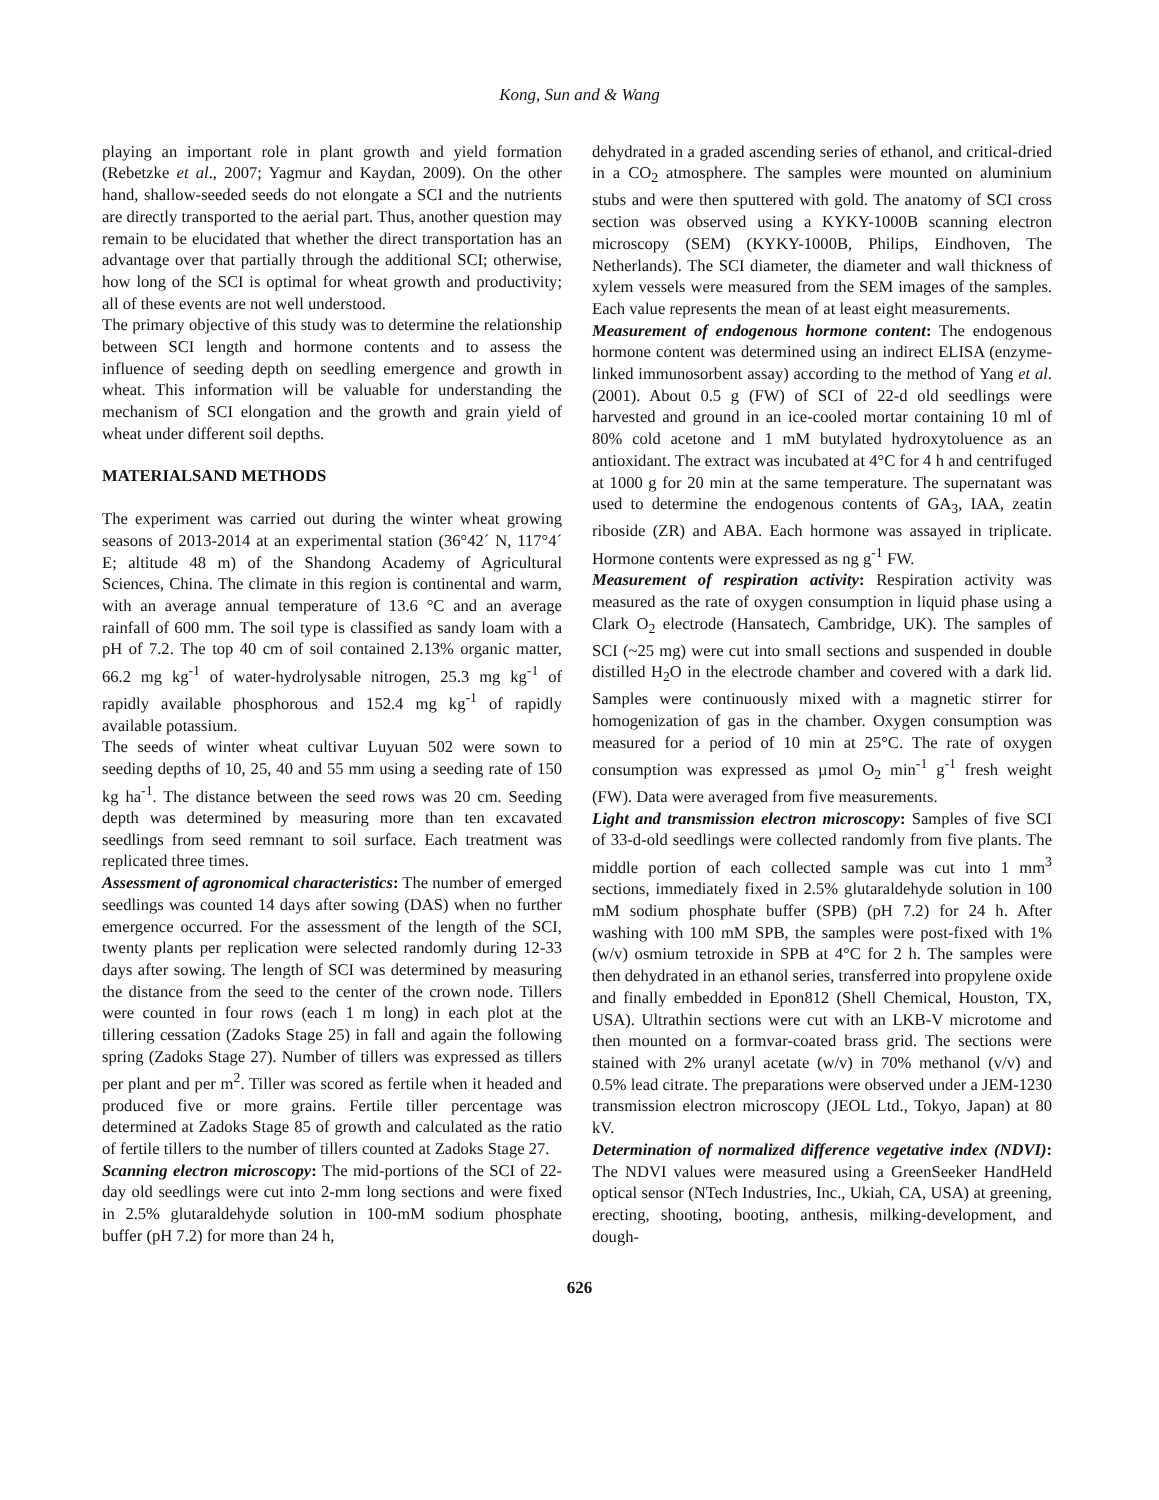Kong, Sun and & Wang
playing an important role in plant growth and yield formation (Rebetzke et al., 2007; Yagmur and Kaydan, 2009). On the other hand, shallow-seeded seeds do not elongate a SCI and the nutrients are directly transported to the aerial part. Thus, another question may remain to be elucidated that whether the direct transportation has an advantage over that partially through the additional SCI; otherwise, how long of the SCI is optimal for wheat growth and productivity; all of these events are not well understood.
The primary objective of this study was to determine the relationship between SCI length and hormone contents and to assess the influence of seeding depth on seedling emergence and growth in wheat. This information will be valuable for understanding the mechanism of SCI elongation and the growth and grain yield of wheat under different soil depths.
MATERIALSAND METHODS
The experiment was carried out during the winter wheat growing seasons of 2013-2014 at an experimental station (36°42´ N, 117°4´ E; altitude 48 m) of the Shandong Academy of Agricultural Sciences, China. The climate in this region is continental and warm, with an average annual temperature of 13.6 °C and an average rainfall of 600 mm. The soil type is classified as sandy loam with a pH of 7.2. The top 40 cm of soil contained 2.13% organic matter, 66.2 mg kg<sup>-1</sup> of water-hydrolysable nitrogen, 25.3 mg kg<sup>-1</sup> of rapidly available phosphorous and 152.4 mg kg<sup>-1</sup> of rapidly available potassium.
The seeds of winter wheat cultivar Luyuan 502 were sown to seeding depths of 10, 25, 40 and 55 mm using a seeding rate of 150 kg ha<sup>-1</sup>. The distance between the seed rows was 20 cm. Seeding depth was determined by measuring more than ten excavated seedlings from seed remnant to soil surface. Each treatment was replicated three times.
Assessment of agronomical characteristics: The number of emerged seedlings was counted 14 days after sowing (DAS) when no further emergence occurred. For the assessment of the length of the SCI, twenty plants per replication were selected randomly during 12-33 days after sowing. The length of SCI was determined by measuring the distance from the seed to the center of the crown node. Tillers were counted in four rows (each 1 m long) in each plot at the tillering cessation (Zadoks Stage 25) in fall and again the following spring (Zadoks Stage 27). Number of tillers was expressed as tillers per plant and per m<sup>2</sup>. Tiller was scored as fertile when it headed and produced five or more grains. Fertile tiller percentage was determined at Zadoks Stage 85 of growth and calculated as the ratio of fertile tillers to the number of tillers counted at Zadoks Stage 27.
Scanning electron microscopy: The mid-portions of the SCI of 22-day old seedlings were cut into 2-mm long sections and were fixed in 2.5% glutaraldehyde solution in 100-mM sodium phosphate buffer (pH 7.2) for more than 24 h,
dehydrated in a graded ascending series of ethanol, and critical-dried in a CO<sub>2</sub> atmosphere. The samples were mounted on aluminium stubs and were then sputtered with gold. The anatomy of SCI cross section was observed using a KYKY-1000B scanning electron microscopy (SEM) (KYKY-1000B, Philips, Eindhoven, The Netherlands). The SCI diameter, the diameter and wall thickness of xylem vessels were measured from the SEM images of the samples. Each value represents the mean of at least eight measurements.
Measurement of endogenous hormone content: The endogenous hormone content was determined using an indirect ELISA (enzyme-linked immunosorbent assay) according to the method of Yang et al. (2001). About 0.5 g (FW) of SCI of 22-d old seedlings were harvested and ground in an ice-cooled mortar containing 10 ml of 80% cold acetone and 1 mM butylated hydroxytoluence as an antioxidant. The extract was incubated at 4°C for 4 h and centrifuged at 1000 g for 20 min at the same temperature. The supernatant was used to determine the endogenous contents of GA<sub>3</sub>, IAA, zeatin riboside (ZR) and ABA. Each hormone was assayed in triplicate. Hormone contents were expressed as ng g<sup>-1</sup> FW.
Measurement of respiration activity: Respiration activity was measured as the rate of oxygen consumption in liquid phase using a Clark O<sub>2</sub> electrode (Hansatech, Cambridge, UK). The samples of SCI (~25 mg) were cut into small sections and suspended in double distilled H<sub>2</sub>O in the electrode chamber and covered with a dark lid. Samples were continuously mixed with a magnetic stirrer for homogenization of gas in the chamber. Oxygen consumption was measured for a period of 10 min at 25°C. The rate of oxygen consumption was expressed as µmol O<sub>2</sub> min<sup>-1</sup> g<sup>-1</sup> fresh weight (FW). Data were averaged from five measurements.
Light and transmission electron microscopy: Samples of five SCI of 33-d-old seedlings were collected randomly from five plants. The middle portion of each collected sample was cut into 1 mm<sup>3</sup> sections, immediately fixed in 2.5% glutaraldehyde solution in 100 mM sodium phosphate buffer (SPB) (pH 7.2) for 24 h. After washing with 100 mM SPB, the samples were post-fixed with 1% (w/v) osmium tetroxide in SPB at 4°C for 2 h. The samples were then dehydrated in an ethanol series, transferred into propylene oxide and finally embedded in Epon812 (Shell Chemical, Houston, TX, USA). Ultrathin sections were cut with an LKB-V microtome and then mounted on a formvar-coated brass grid. The sections were stained with 2% uranyl acetate (w/v) in 70% methanol (v/v) and 0.5% lead citrate. The preparations were observed under a JEM-1230 transmission electron microscopy (JEOL Ltd., Tokyo, Japan) at 80 kV.
Determination of normalized difference vegetative index (NDVI): The NDVI values were measured using a GreenSeeker HandHeld optical sensor (NTech Industries, Inc., Ukiah, CA, USA) at greening, erecting, shooting, booting, anthesis, milking-development, and dough-
626